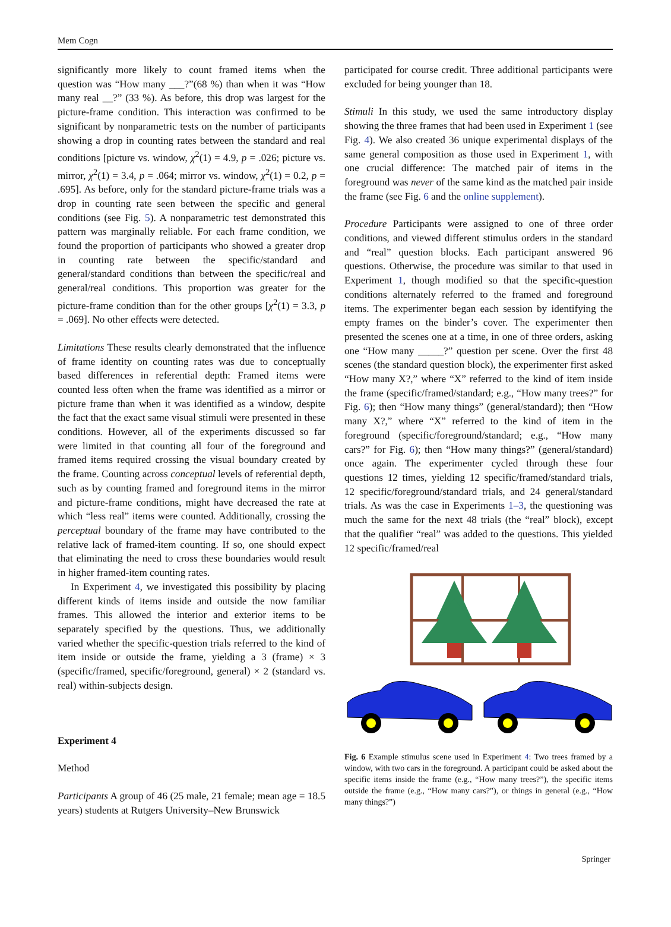Mem Cogn
significantly more likely to count framed items when the question was “How many ___?”(68 %) than when it was “How many real __?” (33 %). As before, this drop was largest for the picture-frame condition. This interaction was confirmed to be significant by nonparametric tests on the number of participants showing a drop in counting rates between the standard and real conditions [picture vs. window, χ<sup>2</sup>(1) = 4.9, p = .026; picture vs. mirror, χ<sup>2</sup>(1) = 3.4, p = .064; mirror vs. window, χ<sup>2</sup>(1) = 0.2, p = .695]. As before, only for the standard picture-frame trials was a drop in counting rate seen between the specific and general conditions (see Fig. 5). A nonparametric test demonstrated this pattern was marginally reliable. For each frame condition, we found the proportion of participants who showed a greater drop in counting rate between the specific/standard and general/standard conditions than between the specific/real and general/real conditions. This proportion was greater for the picture-frame condition than for the other groups [χ<sup>2</sup>(1) = 3.3, p = .069]. No other effects were detected.
Limitations These results clearly demonstrated that the influence of frame identity on counting rates was due to conceptually based differences in referential depth: Framed items were counted less often when the frame was identified as a mirror or picture frame than when it was identified as a window, despite the fact that the exact same visual stimuli were presented in these conditions. However, all of the experiments discussed so far were limited in that counting all four of the foreground and framed items required crossing the visual boundary created by the frame. Counting across conceptual levels of referential depth, such as by counting framed and foreground items in the mirror and picture-frame conditions, might have decreased the rate at which “less real” items were counted. Additionally, crossing the perceptual boundary of the frame may have contributed to the relative lack of framed-item counting. If so, one should expect that eliminating the need to cross these boundaries would result in higher framed-item counting rates.
In Experiment 4, we investigated this possibility by placing different kinds of items inside and outside the now familiar frames. This allowed the interior and exterior items to be separately specified by the questions. Thus, we additionally varied whether the specific-question trials referred to the kind of item inside or outside the frame, yielding a 3 (frame) × 3 (specific/framed, specific/foreground, general) × 2 (standard vs. real) within-subjects design.
Experiment 4
Method
Participants A group of 46 (25 male, 21 female; mean age = 18.5 years) students at Rutgers University–New Brunswick
participated for course credit. Three additional participants were excluded for being younger than 18.
Stimuli In this study, we used the same introductory display showing the three frames that had been used in Experiment 1 (see Fig. 4). We also created 36 unique experimental displays of the same general composition as those used in Experiment 1, with one crucial difference: The matched pair of items in the foreground was never of the same kind as the matched pair inside the frame (see Fig. 6 and the online supplement).
Procedure Participants were assigned to one of three order conditions, and viewed different stimulus orders in the standard and “real” question blocks. Each participant answered 96 questions. Otherwise, the procedure was similar to that used in Experiment 1, though modified so that the specific-question conditions alternately referred to the framed and foreground items. The experimenter began each session by identifying the empty frames on the binder’s cover. The experimenter then presented the scenes one at a time, in one of three orders, asking one “How many _____?” question per scene. Over the first 48 scenes (the standard question block), the experimenter first asked “How many X?,” where “X” referred to the kind of item inside the frame (specific/framed/standard; e.g., “How many trees?” for Fig. 6); then “How many things” (general/standard); then “How many X?,” where “X” referred to the kind of item in the foreground (specific/foreground/standard; e.g., “How many cars?” for Fig. 6); then “How many things?” (general/standard) once again. The experimenter cycled through these four questions 12 times, yielding 12 specific/framed/standard trials, 12 specific/foreground/standard trials, and 24 general/standard trials. As was the case in Experiments 1–3, the questioning was much the same for the next 48 trials (the “real” block), except that the qualifier “real” was added to the questions. This yielded 12 specific/framed/real
Fig. 6 Example stimulus scene used in Experiment 4: Two trees framed by a window, with two cars in the foreground. A participant could be asked about the specific items inside the frame (e.g., “How many trees?”), the specific items outside the frame (e.g., “How many cars?”), or things in general (e.g., “How many things?”)
Springer